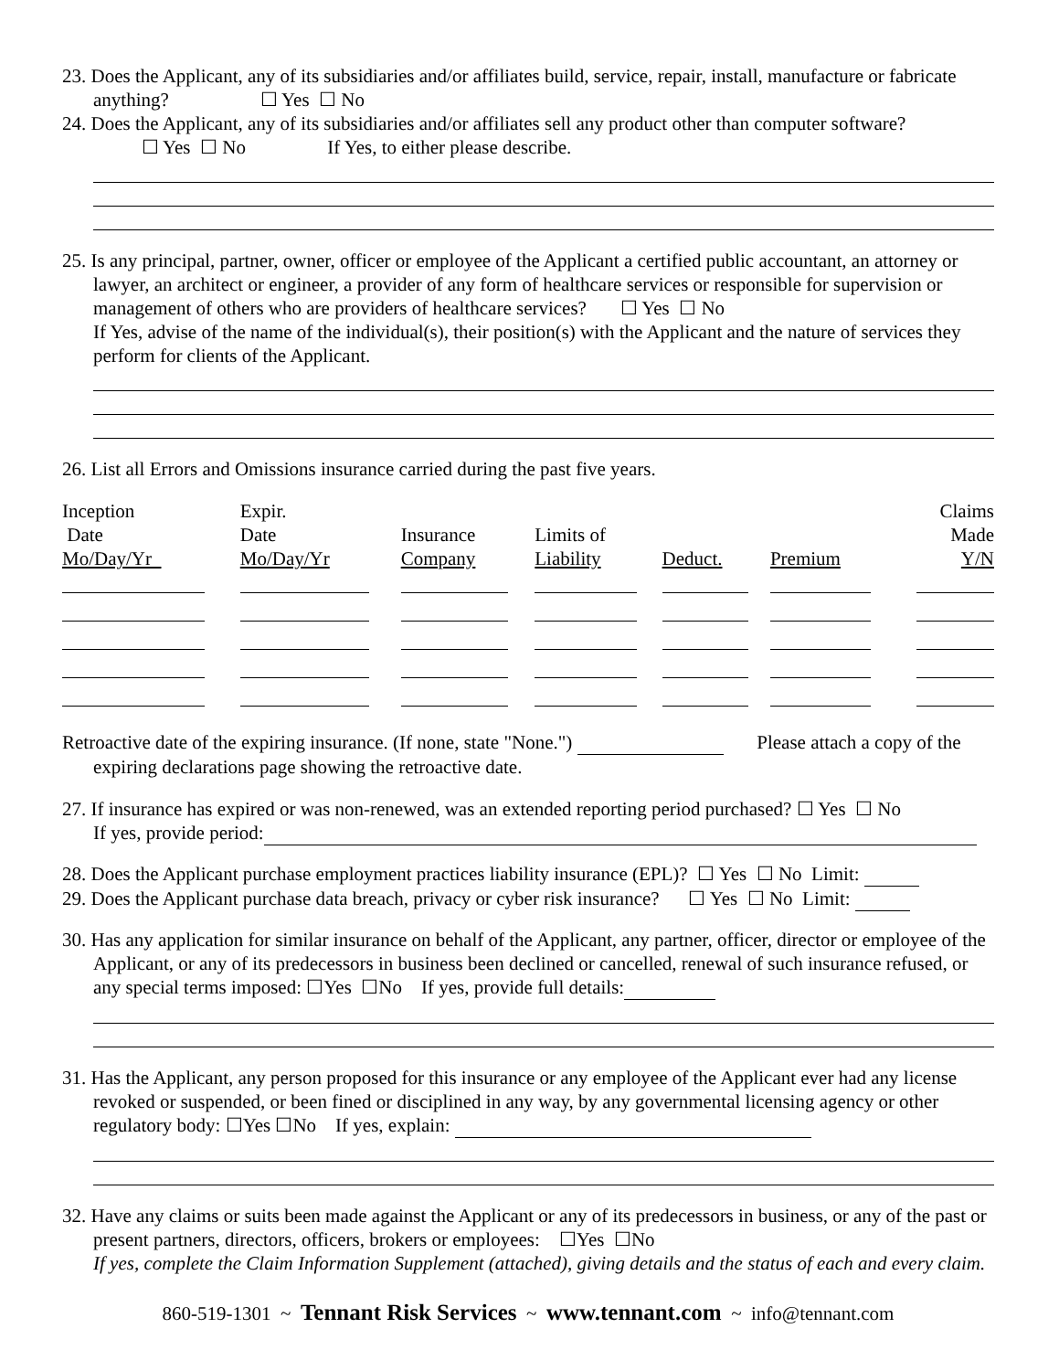23. Does the Applicant, any of its subsidiaries and/or affiliates build, service, repair, install, manufacture or fabricate anything? ☐ Yes ☐ No
24. Does the Applicant, any of its subsidiaries and/or affiliates sell any product other than computer software?
☐ Yes ☐ No If Yes, to either please describe.
25. Is any principal, partner, owner, officer or employee of the Applicant a certified public accountant, an attorney or lawyer, an architect or engineer, a provider of any form of healthcare services or responsible for supervision or management of others who are providers of healthcare services? ☐ Yes ☐ No
If Yes, advise of the name of the individual(s), their position(s) with the Applicant and the nature of services they perform for clients of the Applicant.
26. List all Errors and Omissions insurance carried during the past five years.
| Inception Date Mo/Day/Yr | Expir. Date Mo/Day/Yr | Insurance Company | Limits of Liability | Deduct. | Premium | Claims Made Y/N |
| --- | --- | --- | --- | --- | --- | --- |
Retroactive date of the expiring insurance. (If none, state "None.") Please attach a copy of the expiring declarations page showing the retroactive date.
27. If insurance has expired or was non-renewed, was an extended reporting period purchased? ☐ Yes ☐ No
If yes, provide period:
28. Does the Applicant purchase employment practices liability insurance (EPL)? ☐ Yes ☐ No Limit:
29. Does the Applicant purchase data breach, privacy or cyber risk insurance? ☐ Yes ☐ No Limit:
30. Has any application for similar insurance on behalf of the Applicant, any partner, officer, director or employee of the Applicant, or any of its predecessors in business been declined or cancelled, renewal of such insurance refused, or any special terms imposed: ☐Yes ☐No If yes, provide full details:
31. Has the Applicant, any person proposed for this insurance or any employee of the Applicant ever had any license revoked or suspended, or been fined or disciplined in any way, by any governmental licensing agency or other regulatory body: ☐Yes ☐No If yes, explain:
32. Have any claims or suits been made against the Applicant or any of its predecessors in business, or any of the past or present partners, directors, officers, brokers or employees: ☐Yes ☐No
If yes, complete the Claim Information Supplement (attached), giving details and the status of each and every claim.
860-519-1301 ~ Tennant Risk Services ~ www.tennant.com ~ info@tennant.com